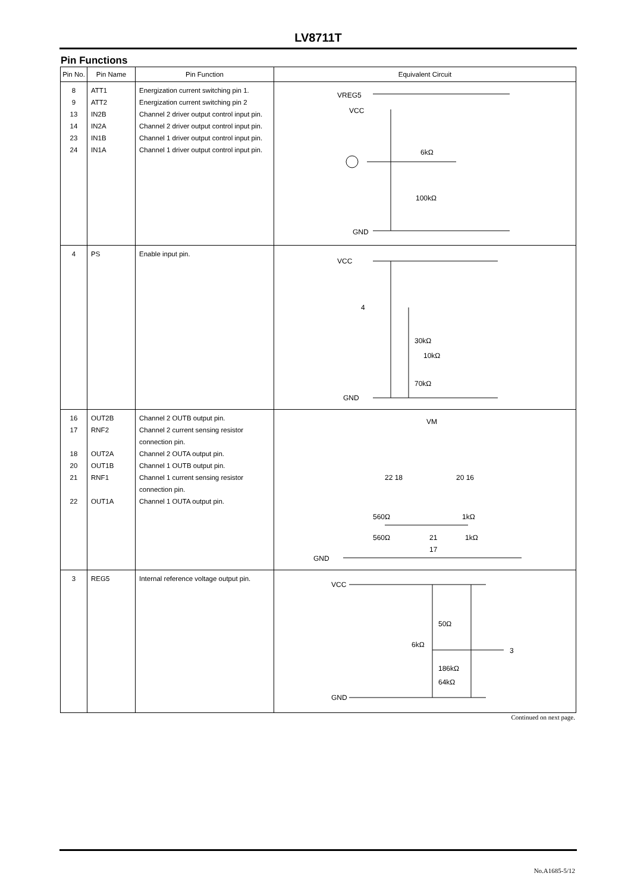LV8711T
Pin Functions
| Pin No. | Pin Name | Pin Function | Equivalent Circuit |
| --- | --- | --- | --- |
| 8 9 13 14 23 24 | ATT1 ATT2 IN2B IN2A IN1B IN1A | Energization current switching pin 1. Energization current switching pin 2 Channel 2 driver output control input pin. Channel 2 driver output control input pin. Channel 1 driver output control input pin. Channel 1 driver output control input pin. | VREG5 VCC 6kΩ 100kΩ GND |
| 4 | PS | Enable input pin. | VCC 4 30kΩ 10kΩ 70kΩ GND |
| 16 17 18 20 21 22 | OUT2B RNF2 OUT2A OUT1B RNF1 OUT1A | Channel 2 OUTB output pin. Channel 2 current sensing resistor connection pin. Channel 2 OUTA output pin. Channel 1 OUTB output pin. Channel 1 current sensing resistor connection pin. Channel 1 OUTA output pin. | VM 22 18 20 16 560Ω 1kΩ 560Ω 1kΩ 21 17 GND |
| 3 | REG5 | Internal reference voltage output pin. | VCC 50Ω 6kΩ 3 186kΩ 64kΩ GND |
Continued on next page.
No.A1685-5/12